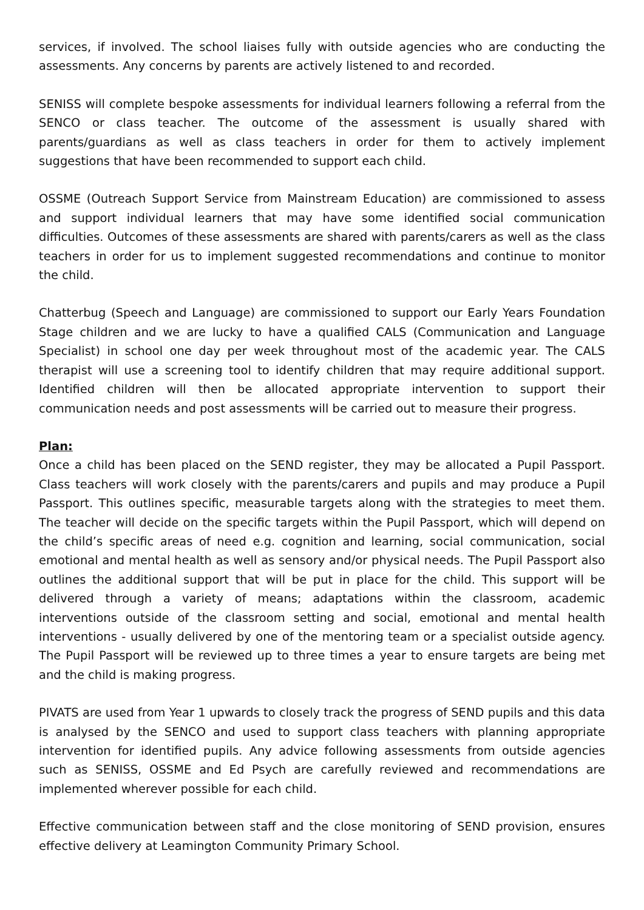services, if involved. The school liaises fully with outside agencies who are conducting the assessments. Any concerns by parents are actively listened to and recorded.
SENISS will complete bespoke assessments for individual learners following a referral from the SENCO or class teacher. The outcome of the assessment is usually shared with parents/guardians as well as class teachers in order for them to actively implement suggestions that have been recommended to support each child.
OSSME (Outreach Support Service from Mainstream Education) are commissioned to assess and support individual learners that may have some identified social communication difficulties. Outcomes of these assessments are shared with parents/carers as well as the class teachers in order for us to implement suggested recommendations and continue to monitor the child.
Chatterbug (Speech and Language) are commissioned to support our Early Years Foundation Stage children and we are lucky to have a qualified CALS (Communication and Language Specialist) in school one day per week throughout most of the academic year. The CALS therapist will use a screening tool to identify children that may require additional support. Identified children will then be allocated appropriate intervention to support their communication needs and post assessments will be carried out to measure their progress.
Plan:
Once a child has been placed on the SEND register, they may be allocated a Pupil Passport. Class teachers will work closely with the parents/carers and pupils and may produce a Pupil Passport. This outlines specific, measurable targets along with the strategies to meet them. The teacher will decide on the specific targets within the Pupil Passport, which will depend on the child’s specific areas of need e.g. cognition and learning, social communication, social emotional and mental health as well as sensory and/or physical needs. The Pupil Passport also outlines the additional support that will be put in place for the child. This support will be delivered through a variety of means; adaptations within the classroom, academic interventions outside of the classroom setting and social, emotional and mental health interventions - usually delivered by one of the mentoring team or a specialist outside agency. The Pupil Passport will be reviewed up to three times a year to ensure targets are being met and the child is making progress.
PIVATS are used from Year 1 upwards to closely track the progress of SEND pupils and this data is analysed by the SENCO and used to support class teachers with planning appropriate intervention for identified pupils. Any advice following assessments from outside agencies such as SENISS, OSSME and Ed Psych are carefully reviewed and recommendations are implemented wherever possible for each child.
Effective communication between staff and the close monitoring of SEND provision, ensures effective delivery at Leamington Community Primary School.